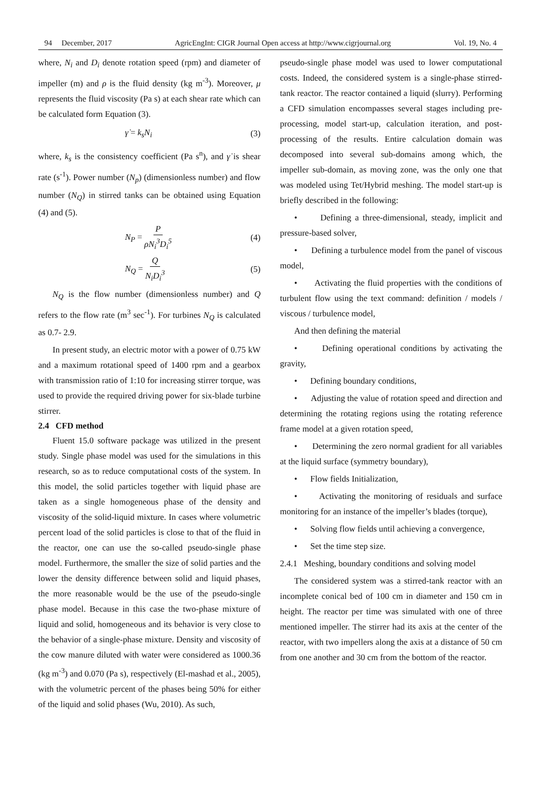94 December, 2017 AgricEngInt: CIGR Journal Open access at http://www.cigrjournal.org Vol. 19, No. 4
where, N<sub>i</sub> and D<sub>i</sub> denote rotation speed (rpm) and diameter of impeller (m) and ρ is the fluid density (kg m<sup>-3</sup>). Moreover, μ represents the fluid viscosity (Pa s) at each shear rate which can be calculated form Equation (3).
γ̇ = k<sub>s</sub>N<sub>i</sub> (3)
where, k<sub>s</sub> is the consistency coefficient (Pa s<sup>n</sup>), and γ̇ is shear rate (s<sup>-1</sup>). Power number (N<sub>p</sub>) (dimensionless number) and flow number (N<sub>Q</sub>) in stirred tanks can be obtained using Equation (4) and (5).
N<sub>P</sub> = P ρN<sub>i</sub><sup>3</sup>D<sub>i</sub><sup>5</sup> (4)
N<sub>Q</sub> = Q N<sub>i</sub>D<sub>i</sub><sup>3</sup> (5)
N<sub>Q</sub> is the flow number (dimensionless number) and Q refers to the flow rate (m<sup>3</sup> sec<sup>-1</sup>). For turbines N<sub>Q</sub> is calculated as 0.7- 2.9.
In present study, an electric motor with a power of 0.75 kW and a maximum rotational speed of 1400 rpm and a gearbox with transmission ratio of 1:10 for increasing stirrer torque, was used to provide the required driving power for six-blade turbine stirrer.
2.4 CFD method
Fluent 15.0 software package was utilized in the present study. Single phase model was used for the simulations in this research, so as to reduce computational costs of the system. In this model, the solid particles together with liquid phase are taken as a single homogeneous phase of the density and viscosity of the solid-liquid mixture. In cases where volumetric percent load of the solid particles is close to that of the fluid in the reactor, one can use the so-called pseudo-single phase model. Furthermore, the smaller the size of solid parties and the lower the density difference between solid and liquid phases, the more reasonable would be the use of the pseudo-single phase model. Because in this case the two-phase mixture of liquid and solid, homogeneous and its behavior is very close to the behavior of a single-phase mixture. Density and viscosity of the cow manure diluted with water were considered as 1000.36 (kg m<sup>-3</sup>) and 0.070 (Pa s), respectively (El-mashad et al., 2005), with the volumetric percent of the phases being 50% for either of the liquid and solid phases (Wu, 2010). As such,
pseudo-single phase model was used to lower computational costs. Indeed, the considered system is a single-phase stirred-tank reactor. The reactor contained a liquid (slurry). Performing a CFD simulation encompasses several stages including pre-processing, model start-up, calculation iteration, and post-processing of the results. Entire calculation domain was decomposed into several sub-domains among which, the impeller sub-domain, as moving zone, was the only one that was modeled using Tet/Hybrid meshing. The model start-up is briefly described in the following:
• Defining a three-dimensional, steady, implicit and pressure-based solver,
• Defining a turbulence model from the panel of viscous model,
• Activating the fluid properties with the conditions of turbulent flow using the text command: definition / models / viscous / turbulence model,
And then defining the material
• Defining operational conditions by activating the gravity,
• Defining boundary conditions,
• Adjusting the value of rotation speed and direction and determining the rotating regions using the rotating reference frame model at a given rotation speed,
• Determining the zero normal gradient for all variables at the liquid surface (symmetry boundary),
• Flow fields Initialization,
• Activating the monitoring of residuals and surface monitoring for an instance of the impeller’s blades (torque),
• Solving flow fields until achieving a convergence,
• Set the time step size.
2.4.1 Meshing, boundary conditions and solving model
The considered system was a stirred-tank reactor with an incomplete conical bed of 100 cm in diameter and 150 cm in height. The reactor per time was simulated with one of three mentioned impeller. The stirrer had its axis at the center of the reactor, with two impellers along the axis at a distance of 50 cm from one another and 30 cm from the bottom of the reactor.